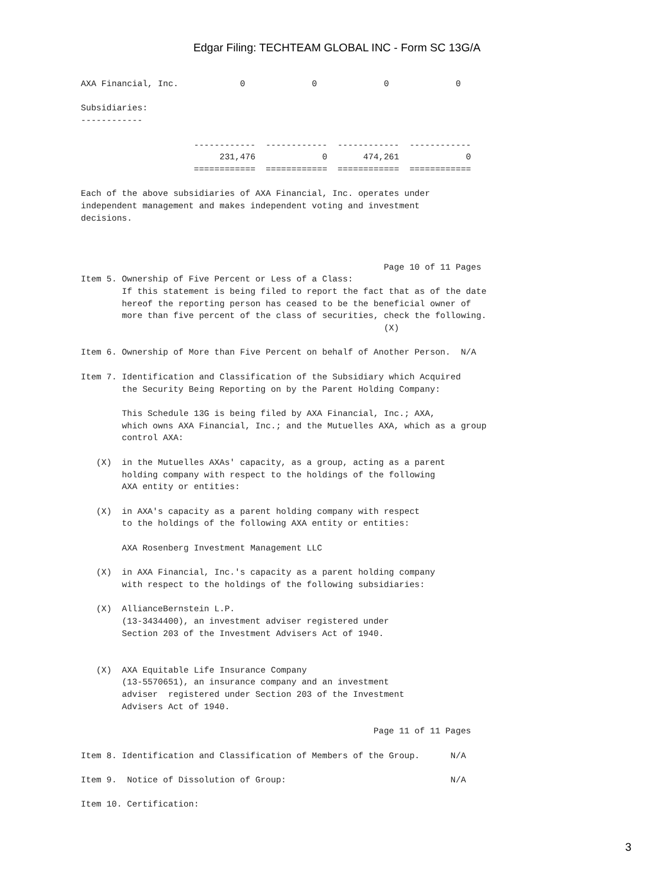Edgar Filing: TECHTEAM GLOBAL INC - Form SC 13G/A
AXA Financial, Inc.            0             0             0             0

Subsidiaries:
------------

                      ------------  ------------  ------------  ------------
                           231,476             0       474,261             0
                      ============  ============  ============  ============

Each of the above subsidiaries of AXA Financial, Inc. operates under
independent management and makes independent voting and investment
decisions.



                                                           Page 10 of 11 Pages
Item 5. Ownership of Five Percent or Less of a Class:
        If this statement is being filed to report the fact that as of the date
        hereof the reporting person has ceased to be the beneficial owner of
        more than five percent of the class of securities, check the following.
                                                           (X)

Item 6. Ownership of More than Five Percent on behalf of Another Person.  N/A

Item 7. Identification and Classification of the Subsidiary which Acquired
        the Security Being Reporting on by the Parent Holding Company:

        This Schedule 13G is being filed by AXA Financial, Inc.; AXA,
        which owns AXA Financial, Inc.; and the Mutuelles AXA, which as a group
        control AXA:

   (X)  in the Mutuelles AXAs' capacity, as a group, acting as a parent
        holding company with respect to the holdings of the following
        AXA entity or entities:

   (X)  in AXA's capacity as a parent holding company with respect
        to the holdings of the following AXA entity or entities:

        AXA Rosenberg Investment Management LLC

   (X)  in AXA Financial, Inc.'s capacity as a parent holding company
        with respect to the holdings of the following subsidiaries:

   (X)  AllianceBernstein L.P.
        (13-3434400), an investment adviser registered under
        Section 203 of the Investment Advisers Act of 1940.


   (X)  AXA Equitable Life Insurance Company
        (13-5570651), an insurance company and an investment
        adviser  registered under Section 203 of the Investment
        Advisers Act of 1940.

                                                         Page 11 of 11 Pages

Item 8. Identification and Classification of Members of the Group.      N/A

Item 9.  Notice of Dissolution of Group:                                N/A

Item 10. Certification:
3